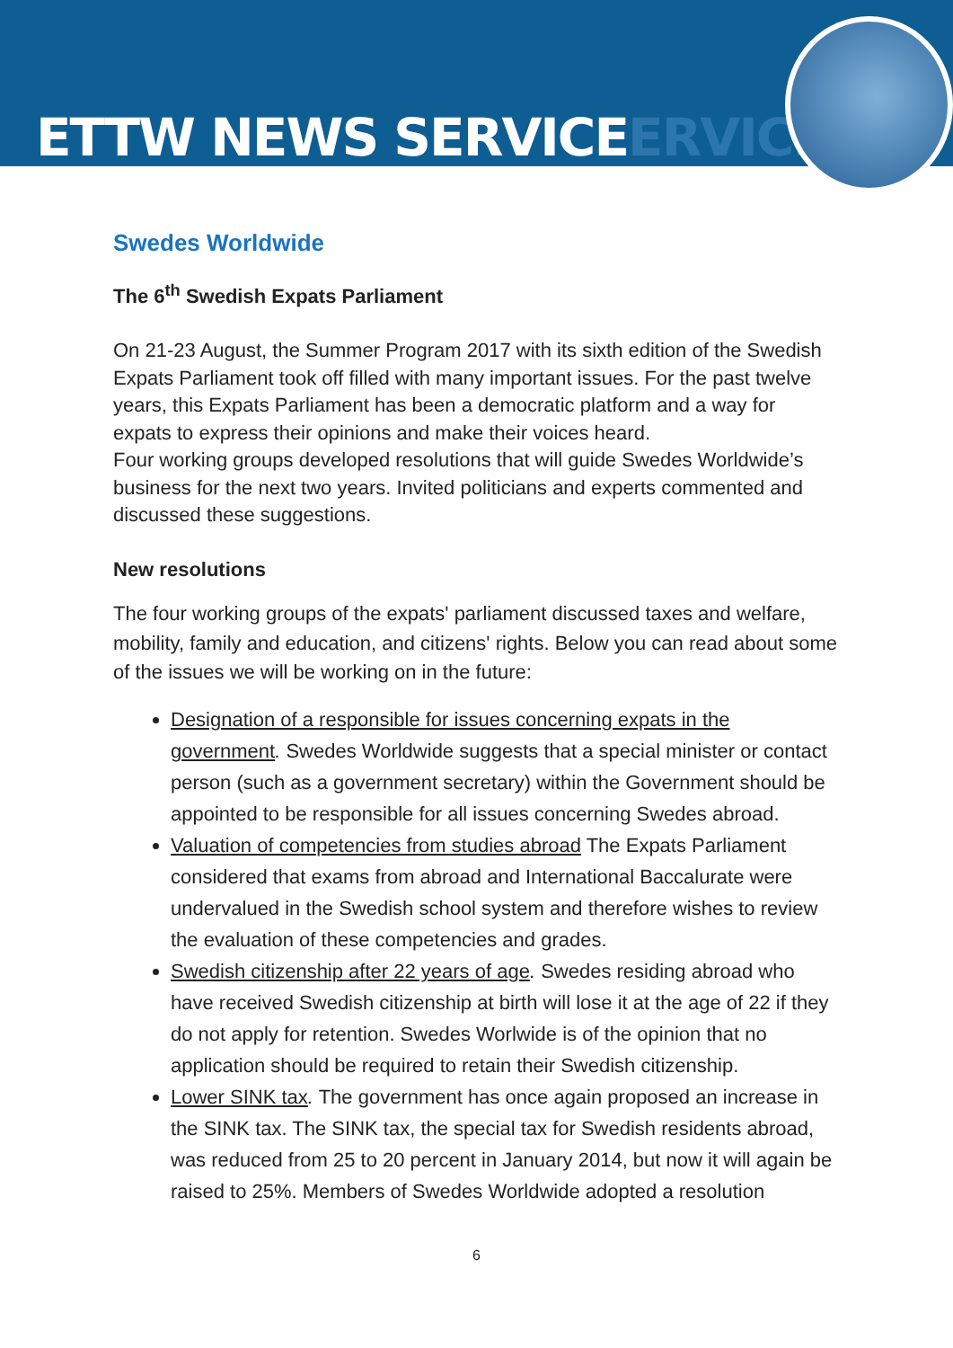ETTW NEWS SERVICEERVICE
Swedes Worldwide
The 6<sup>th</sup> Swedish Expats Parliament
On 21-23 August, the Summer Program 2017 with its sixth edition of the Swedish Expats Parliament took off filled with many important issues. For the past twelve years, this Expats Parliament has been a democratic platform and a way for expats to express their opinions and make their voices heard.
Four working groups developed resolutions that will guide Swedes Worldwide’s business for the next two years. Invited politicians and experts commented and discussed these suggestions.
New resolutions
The four working groups of the expats' parliament discussed taxes and welfare, mobility, family and education, and citizens' rights. Below you can read about some of the issues we will be working on in the future:
Designation of a responsible for issues concerning expats in the government. Swedes Worldwide suggests that a special minister or contact person (such as a government secretary) within the Government should be appointed to be responsible for all issues concerning Swedes abroad.
Valuation of competencies from studies abroad The Expats Parliament considered that exams from abroad and International Baccalurate were undervalued in the Swedish school system and therefore wishes to review the evaluation of these competencies and grades.
Swedish citizenship after 22 years of age. Swedes residing abroad who have received Swedish citizenship at birth will lose it at the age of 22 if they do not apply for retention. Swedes Worlwide is of the opinion that no application should be required to retain their Swedish citizenship.
Lower SINK tax. The government has once again proposed an increase in the SINK tax. The SINK tax, the special tax for Swedish residents abroad, was reduced from 25 to 20 percent in January 2014, but now it will again be raised to 25%. Members of Swedes Worldwide adopted a resolution
6